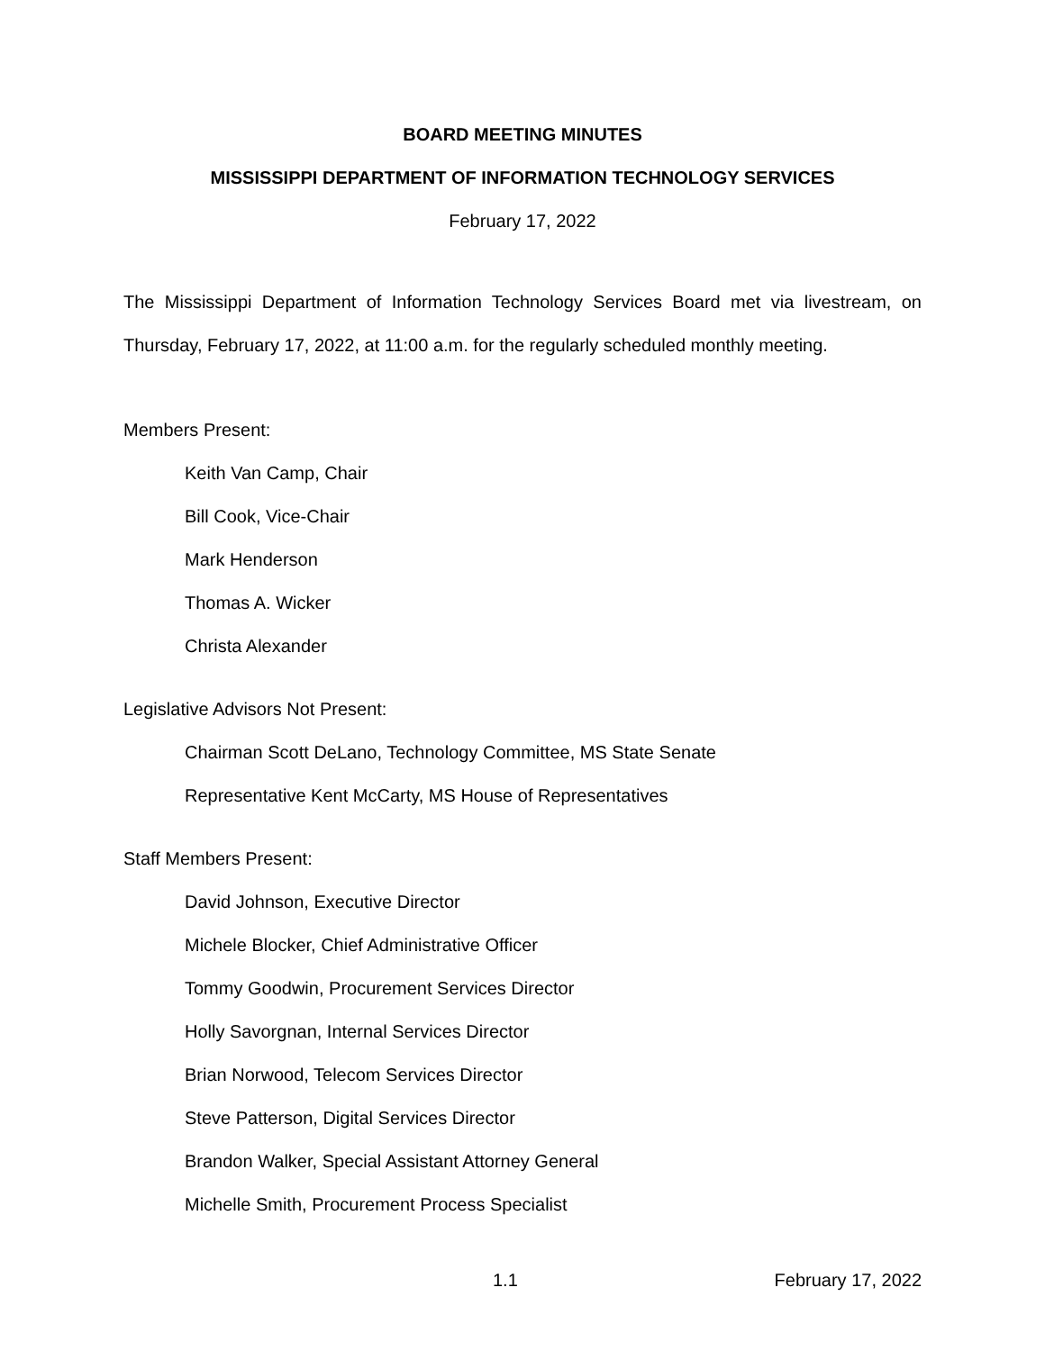BOARD MEETING MINUTES
MISSISSIPPI DEPARTMENT OF INFORMATION TECHNOLOGY SERVICES
February 17, 2022
The Mississippi Department of Information Technology Services Board met via livestream, on Thursday, February 17, 2022, at 11:00 a.m. for the regularly scheduled monthly meeting.
Members Present:
Keith Van Camp, Chair
Bill Cook, Vice-Chair
Mark Henderson
Thomas A. Wicker
Christa Alexander
Legislative Advisors Not Present:
Chairman Scott DeLano, Technology Committee, MS State Senate
Representative Kent McCarty, MS House of Representatives
Staff Members Present:
David Johnson, Executive Director
Michele Blocker, Chief Administrative Officer
Tommy Goodwin, Procurement Services Director
Holly Savorgnan, Internal Services Director
Brian Norwood, Telecom Services Director
Steve Patterson, Digital Services Director
Brandon Walker, Special Assistant Attorney General
Michelle Smith, Procurement Process Specialist
1.1 February 17, 2022